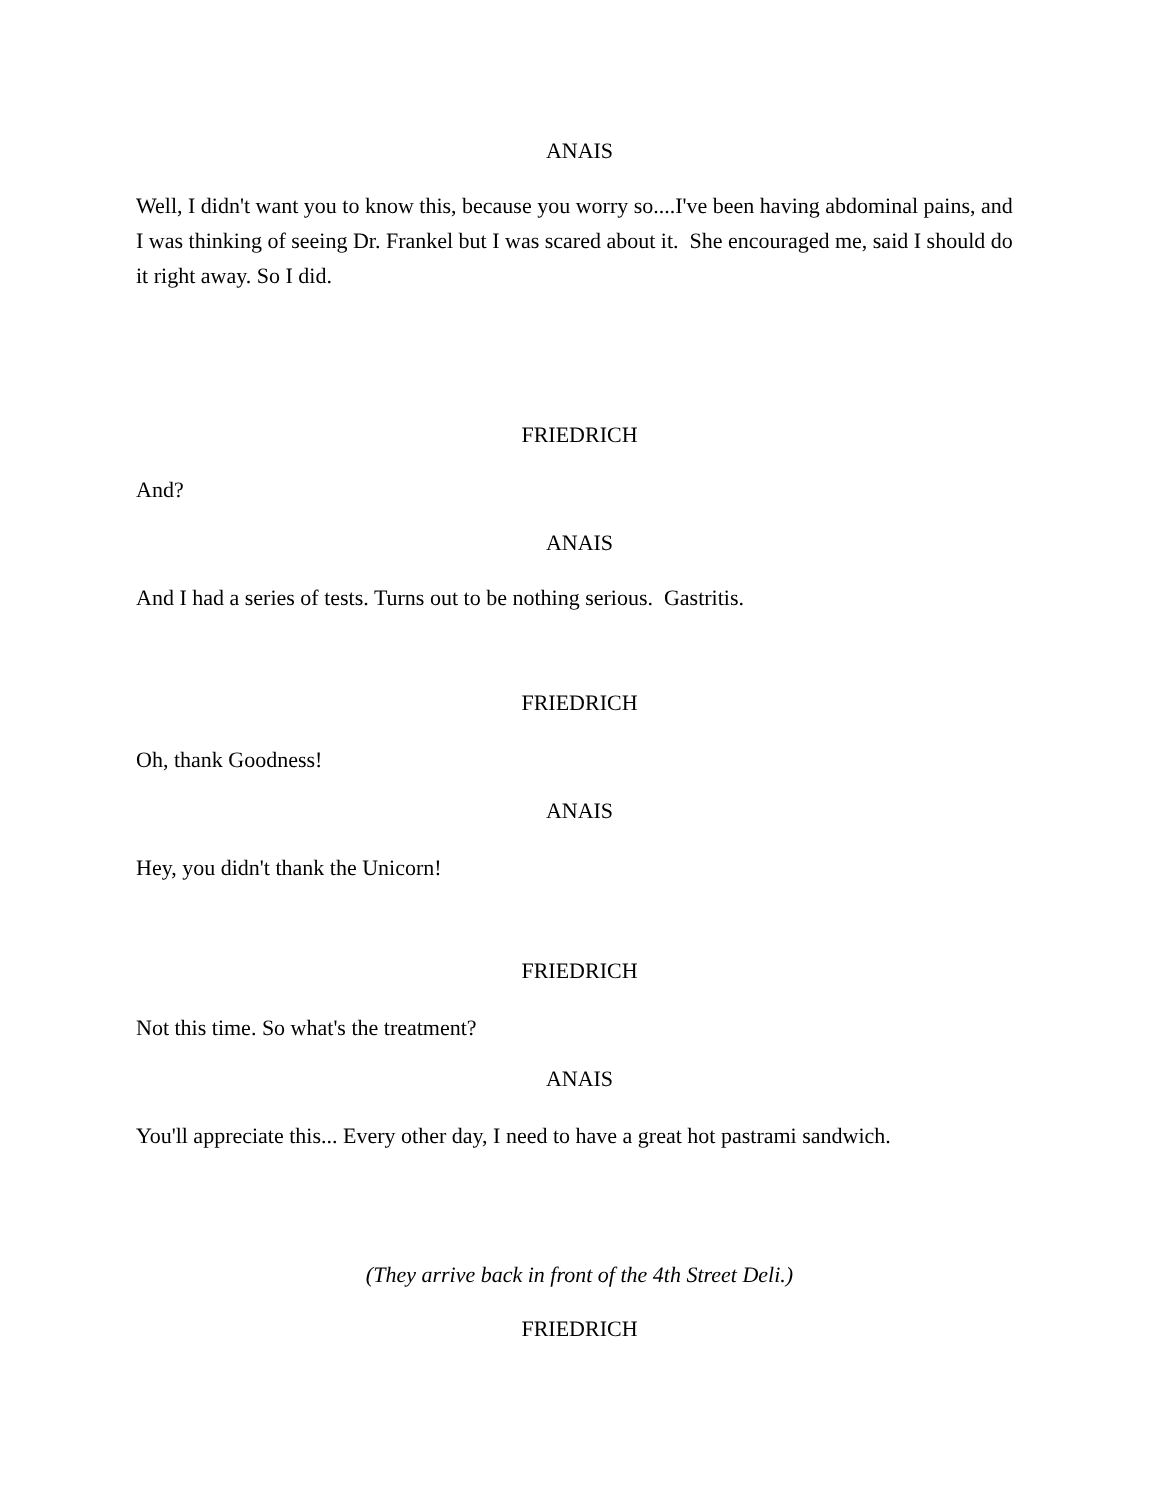ANAIS
Well, I didn't want you to know this, because you worry so....I've been having abdominal pains, and I was thinking of seeing Dr. Frankel but I was scared about it. She encouraged me, said I should do it right away. So I did.
FRIEDRICH
And?
ANAIS
And I had a series of tests. Turns out to be nothing serious. Gastritis.
FRIEDRICH
Oh, thank Goodness!
ANAIS
Hey, you didn't thank the Unicorn!
FRIEDRICH
Not this time. So what's the treatment?
ANAIS
You'll appreciate this... Every other day, I need to have a great hot pastrami sandwich.
(They arrive back in front of the 4th Street Deli.)
FRIEDRICH